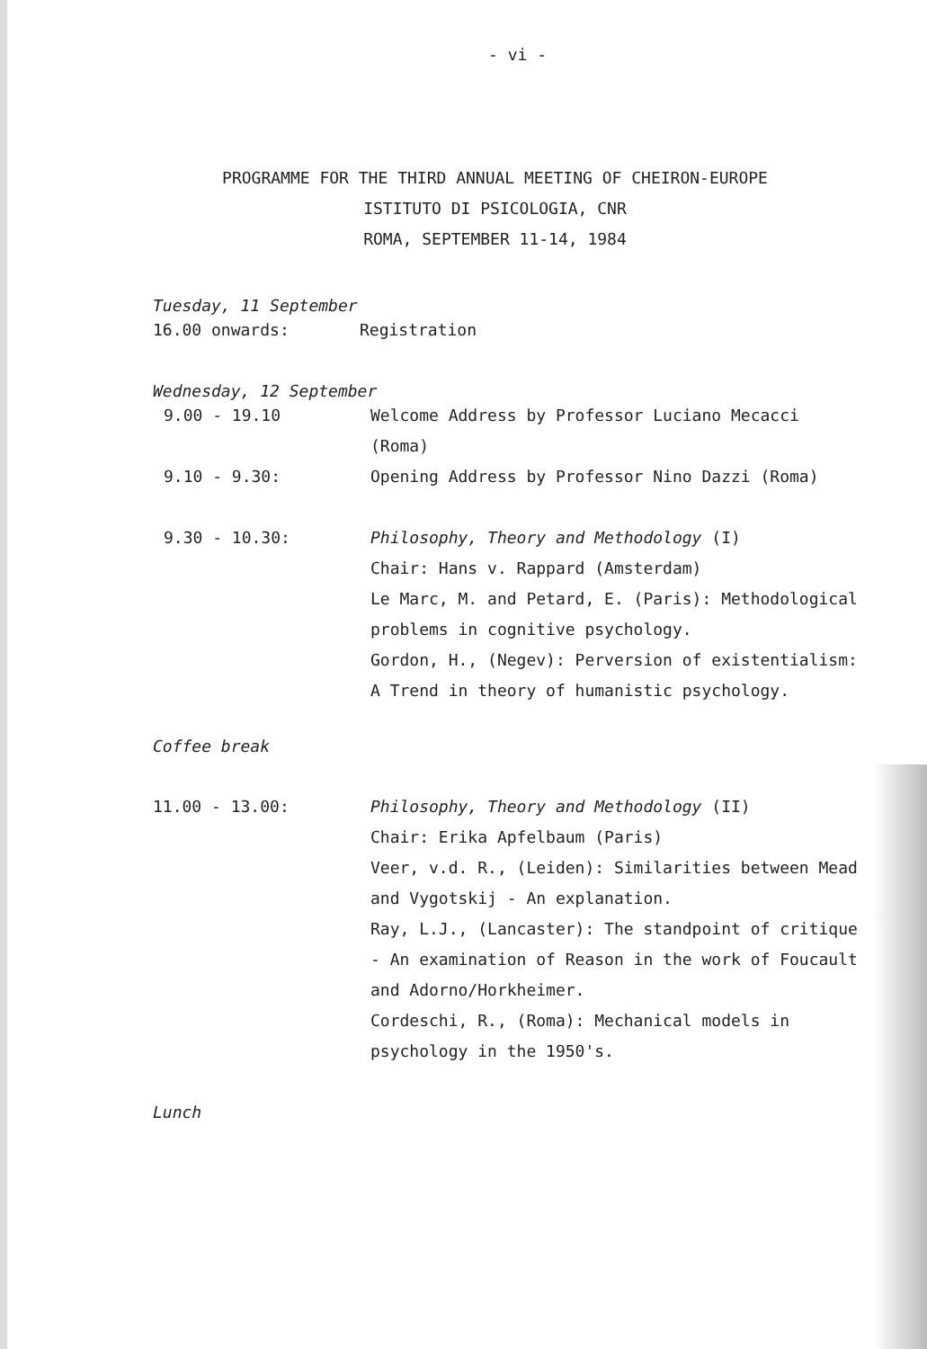- vi -
PROGRAMME FOR THE THIRD ANNUAL MEETING OF CHEIRON-EUROPE
ISTITUTO DI PSICOLOGIA, CNR
ROMA, SEPTEMBER 11-14, 1984
Tuesday, 11 September
| 16.00 onwards: | Registration |
Wednesday, 12 September
| 9.00 - 19.10 | Welcome Address by Professor Luciano Mecacci (Roma) |
| 9.10 - 9.30: | Opening Address by Professor Nino Dazzi (Roma) |
| 9.30 - 10.30: | Philosophy, Theory and Methodology (I) Chair: Hans v. Rappard (Amsterdam) Le Marc, M. and Petard, E. (Paris): Methodological problems in cognitive psychology. Gordon, H., (Negev): Perversion of existentialism: A Trend in theory of humanistic psychology. |
Coffee break
| 11.00 - 13.00: | Philosophy, Theory and Methodology (II) Chair: Erika Apfelbaum (Paris) Veer, v.d. R., (Leiden): Similarities between Mead and Vygotskij - An explanation. Ray, L.J., (Lancaster): The standpoint of critique - An examination of Reason in the work of Foucault and Adorno/Horkheimer. Cordeschi, R., (Roma): Mechanical models in psychology in the 1950's. |
Lunch